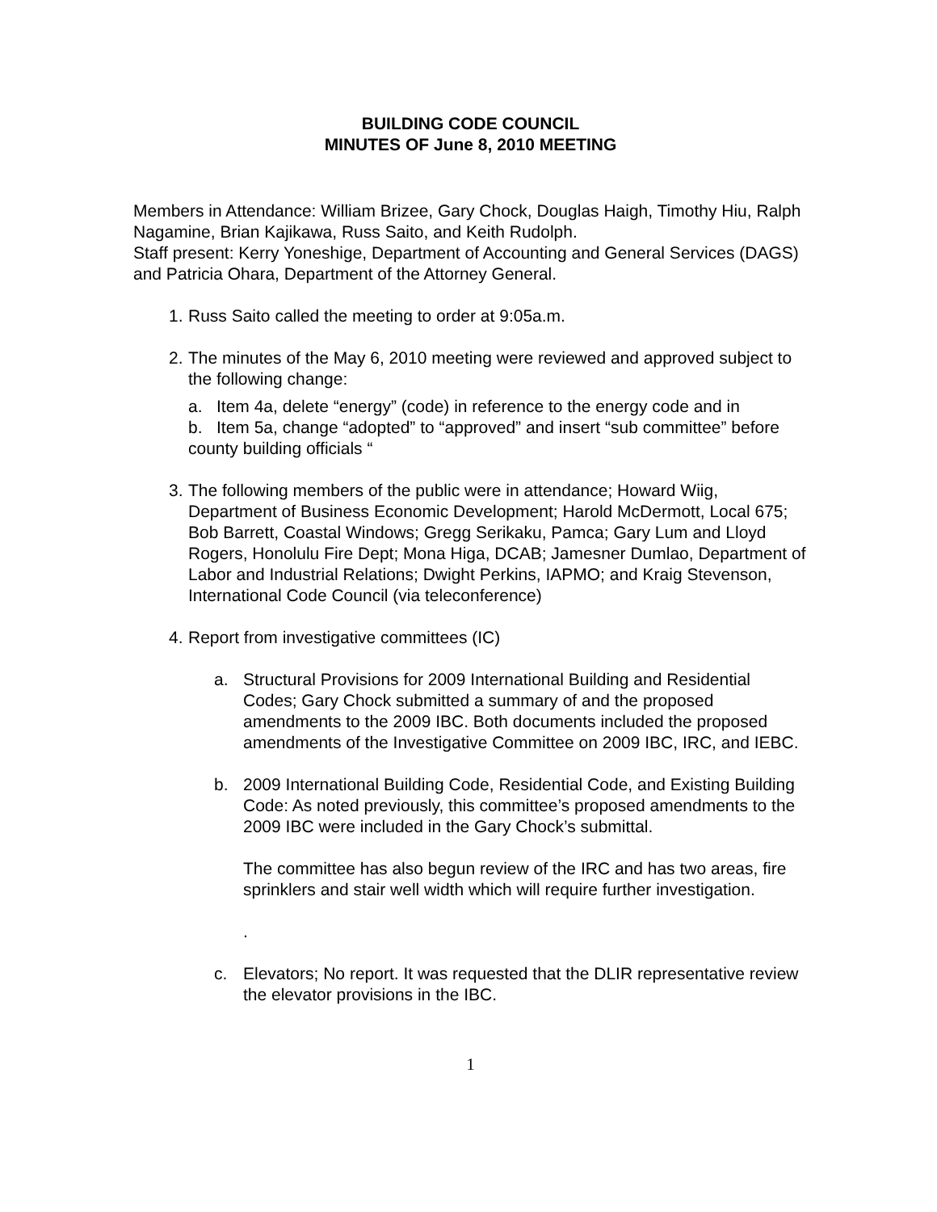BUILDING CODE COUNCIL
MINUTES OF June 8, 2010 MEETING
Members in Attendance: William Brizee, Gary Chock, Douglas Haigh, Timothy Hiu, Ralph Nagamine, Brian Kajikawa, Russ Saito, and Keith Rudolph.
Staff present: Kerry Yoneshige, Department of Accounting and General Services (DAGS) and Patricia Ohara, Department of the Attorney General.
1.
Russ Saito called the meeting to order at 9:05a.m.
2.
The minutes of the May 6, 2010 meeting were reviewed and approved subject to the following change:
a. Item 4a, delete “energy” (code) in reference to the energy code and in
b. Item 5a, change “adopted” to “approved” and insert “sub committee” before county building officials “
3.
The following members of the public were in attendance; Howard Wiig, Department of Business Economic Development; Harold McDermott, Local 675; Bob Barrett, Coastal Windows; Gregg Serikaku, Pamca; Gary Lum and Lloyd Rogers, Honolulu Fire Dept; Mona Higa, DCAB; Jamesner Dumlao, Department of Labor and Industrial Relations; Dwight Perkins, IAPMO; and Kraig Stevenson, International Code Council (via teleconference)
4.
Report from investigative committees (IC)
a. Structural Provisions for 2009 International Building and Residential Codes; Gary Chock submitted a summary of and the proposed amendments to the 2009 IBC. Both documents included the proposed amendments of the Investigative Committee on 2009 IBC, IRC, and IEBC.
b. 2009 International Building Code, Residential Code, and Existing Building Code: As noted previously, this committee’s proposed amendments to the 2009 IBC were included in the Gary Chock’s submittal.
The committee has also begun review of the IRC and has two areas, fire sprinklers and stair well width which will require further investigation.
.
c. Elevators; No report. It was requested that the DLIR representative review the elevator provisions in the IBC.
1